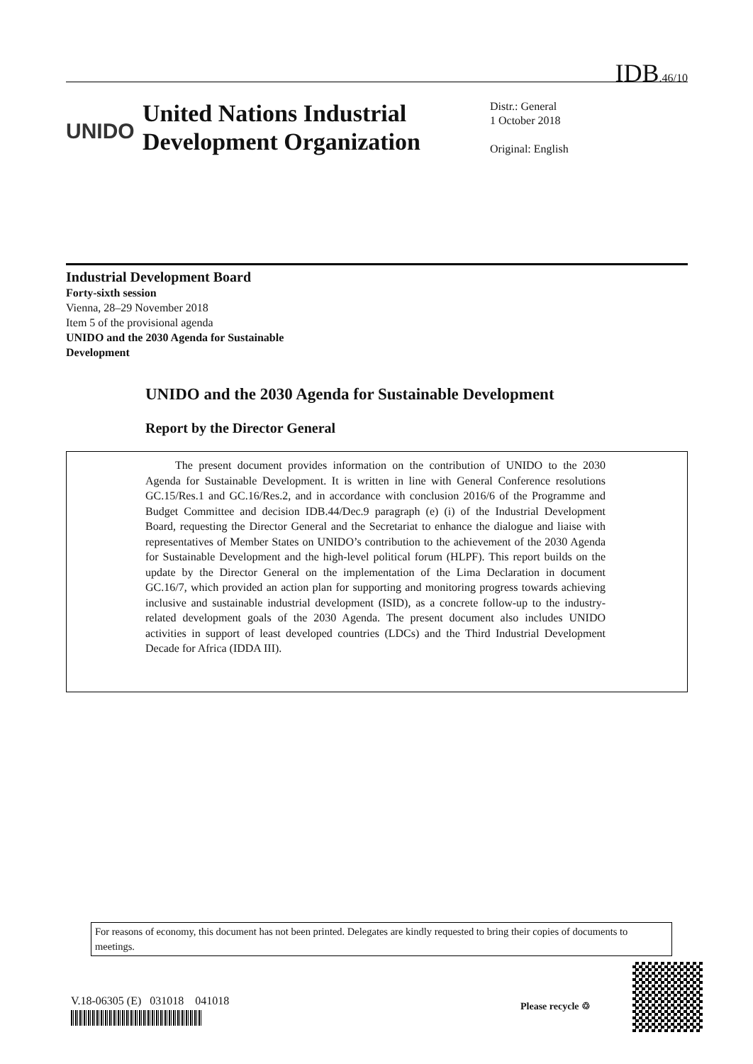IDB.46/10
UNIDO
United Nations Industrial Development Organization
Distr.: General
1 October 2018
Original: English
Industrial Development Board
Forty-sixth session
Vienna, 28–29 November 2018
Item 5 of the provisional agenda
UNIDO and the 2030 Agenda for Sustainable Development
UNIDO and the 2030 Agenda for Sustainable Development
Report by the Director General
The present document provides information on the contribution of UNIDO to the 2030 Agenda for Sustainable Development. It is written in line with General Conference resolutions GC.15/Res.1 and GC.16/Res.2, and in accordance with conclusion 2016/6 of the Programme and Budget Committee and decision IDB.44/Dec.9 paragraph (e) (i) of the Industrial Development Board, requesting the Director General and the Secretariat to enhance the dialogue and liaise with representatives of Member States on UNIDO’s contribution to the achievement of the 2030 Agenda for Sustainable Development and the high-level political forum (HLPF). This report builds on the update by the Director General on the implementation of the Lima Declaration in document GC.16/7, which provided an action plan for supporting and monitoring progress towards achieving inclusive and sustainable industrial development (ISID), as a concrete follow-up to the industry-related development goals of the 2030 Agenda. The present document also includes UNIDO activities in support of least developed countries (LDCs) and the Third Industrial Development Decade for Africa (IDDA III).
For reasons of economy, this document has not been printed. Delegates are kindly requested to bring their copies of documents to meetings.
V.18-06305 (E) 031018 041018
Please recycle ♲